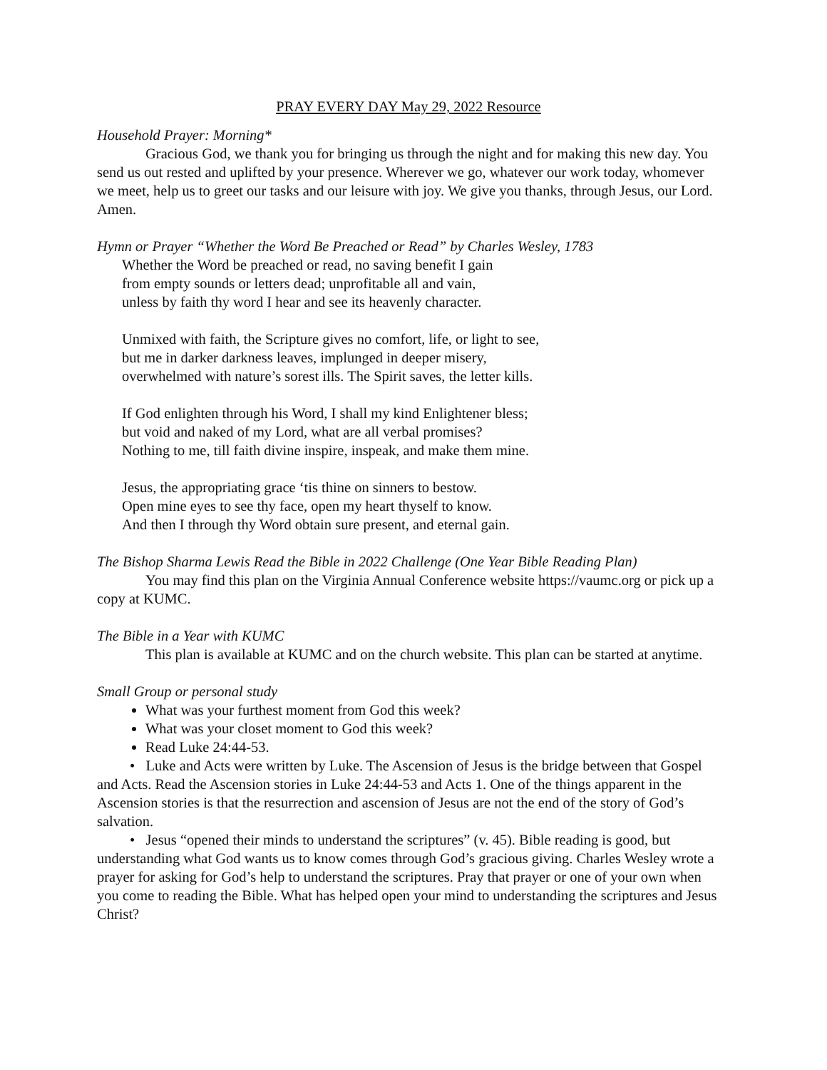PRAY EVERY DAY May 29, 2022 Resource
Household Prayer: Morning*
Gracious God, we thank you for bringing us through the night and for making this new day. You send us out rested and uplifted by your presence. Wherever we go, whatever our work today, whomever we meet, help us to greet our tasks and our leisure with joy. We give you thanks, through Jesus, our Lord. Amen.
Hymn or Prayer “Whether the Word Be Preached or Read” by Charles Wesley, 1783
Whether the Word be preached or read, no saving benefit I gain
from empty sounds or letters dead; unprofitable all and vain,
unless by faith thy word I hear and see its heavenly character.
Unmixed with faith, the Scripture gives no comfort, life, or light to see,
but me in darker darkness leaves, implunged in deeper misery,
overwhelmed with nature’s sorest ills. The Spirit saves, the letter kills.
If God enlighten through his Word, I shall my kind Enlightener bless;
but void and naked of my Lord, what are all verbal promises?
Nothing to me, till faith divine inspire, inspeak, and make them mine.
Jesus, the appropriating grace ‘tis thine on sinners to bestow.
Open mine eyes to see thy face, open my heart thyself to know.
And then I through thy Word obtain sure present, and eternal gain.
The Bishop Sharma Lewis Read the Bible in 2022 Challenge (One Year Bible Reading Plan)
You may find this plan on the Virginia Annual Conference website https://vaumc.org or pick up a copy at KUMC.
The Bible in a Year with KUMC
This plan is available at KUMC and on the church website. This plan can be started at anytime.
Small Group or personal study
What was your furthest moment from God this week?
What was your closet moment to God this week?
Read Luke 24:44-53.
• Luke and Acts were written by Luke. The Ascension of Jesus is the bridge between that Gospel and Acts. Read the Ascension stories in Luke 24:44-53 and Acts 1. One of the things apparent in the Ascension stories is that the resurrection and ascension of Jesus are not the end of the story of God’s salvation.
• Jesus “opened their minds to understand the scriptures” (v. 45). Bible reading is good, but understanding what God wants us to know comes through God’s gracious giving. Charles Wesley wrote a prayer for asking for God’s help to understand the scriptures. Pray that prayer or one of your own when you come to reading the Bible. What has helped open your mind to understanding the scriptures and Jesus Christ?